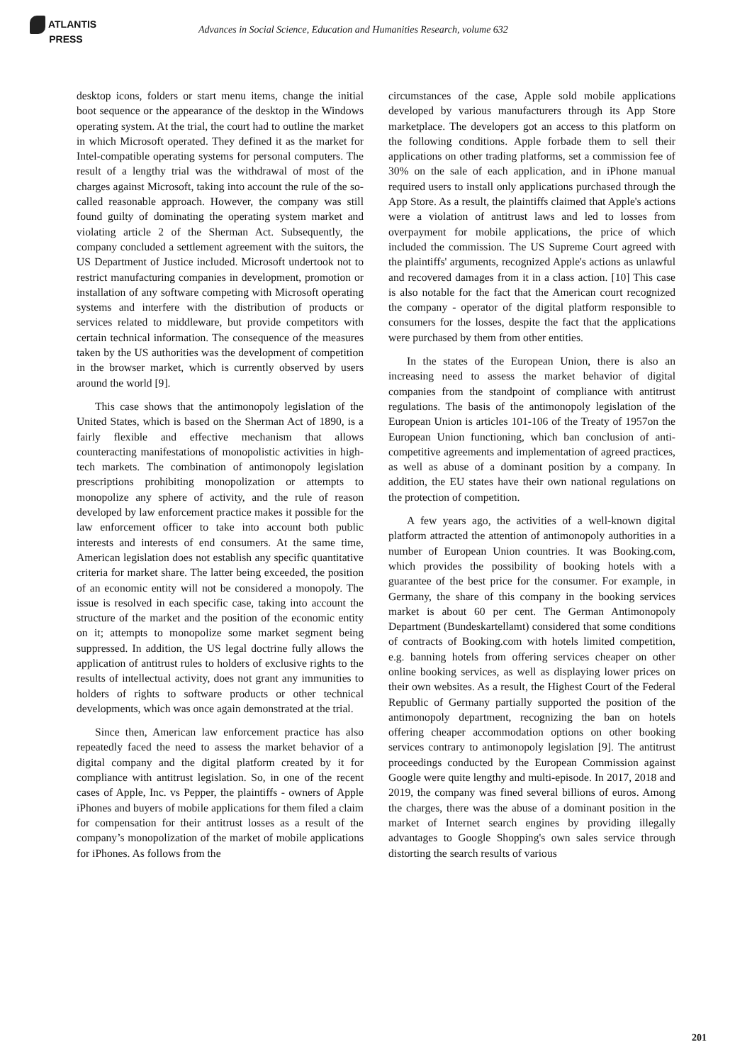ATLANTIS
PRESS
Advances in Social Science, Education and Humanities Research, volume 632
desktop icons, folders or start menu items, change the initial boot sequence or the appearance of the desktop in the Windows operating system. At the trial, the court had to outline the market in which Microsoft operated. They defined it as the market for Intel-compatible operating systems for personal computers. The result of a lengthy trial was the withdrawal of most of the charges against Microsoft, taking into account the rule of the so-called reasonable approach. However, the company was still found guilty of dominating the operating system market and violating article 2 of the Sherman Act. Subsequently, the company concluded a settlement agreement with the suitors, the US Department of Justice included. Microsoft undertook not to restrict manufacturing companies in development, promotion or installation of any software competing with Microsoft operating systems and interfere with the distribution of products or services related to middleware, but provide competitors with certain technical information. The consequence of the measures taken by the US authorities was the development of competition in the browser market, which is currently observed by users around the world [9].
This case shows that the antimonopoly legislation of the United States, which is based on the Sherman Act of 1890, is a fairly flexible and effective mechanism that allows counteracting manifestations of monopolistic activities in high-tech markets. The combination of antimonopoly legislation prescriptions prohibiting monopolization or attempts to monopolize any sphere of activity, and the rule of reason developed by law enforcement practice makes it possible for the law enforcement officer to take into account both public interests and interests of end consumers. At the same time, American legislation does not establish any specific quantitative criteria for market share. The latter being exceeded, the position of an economic entity will not be considered a monopoly. The issue is resolved in each specific case, taking into account the structure of the market and the position of the economic entity on it; attempts to monopolize some market segment being suppressed. In addition, the US legal doctrine fully allows the application of antitrust rules to holders of exclusive rights to the results of intellectual activity, does not grant any immunities to holders of rights to software products or other technical developments, which was once again demonstrated at the trial.
Since then, American law enforcement practice has also repeatedly faced the need to assess the market behavior of a digital company and the digital platform created by it for compliance with antitrust legislation. So, in one of the recent cases of Apple, Inc. vs Pepper, the plaintiffs - owners of Apple iPhones and buyers of mobile applications for them filed a claim for compensation for their antitrust losses as a result of the company’s monopolization of the market of mobile applications for iPhones. As follows from the
circumstances of the case, Apple sold mobile applications developed by various manufacturers through its App Store marketplace. The developers got an access to this platform on the following conditions. Apple forbade them to sell their applications on other trading platforms, set a commission fee of 30% on the sale of each application, and in iPhone manual required users to install only applications purchased through the App Store. As a result, the plaintiffs claimed that Apple's actions were a violation of antitrust laws and led to losses from overpayment for mobile applications, the price of which included the commission. The US Supreme Court agreed with the plaintiffs' arguments, recognized Apple's actions as unlawful and recovered damages from it in a class action. [10] This case is also notable for the fact that the American court recognized the company - operator of the digital platform responsible to consumers for the losses, despite the fact that the applications were purchased by them from other entities.
In the states of the European Union, there is also an increasing need to assess the market behavior of digital companies from the standpoint of compliance with antitrust regulations. The basis of the antimonopoly legislation of the European Union is articles 101-106 of the Treaty of 1957on the European Union functioning, which ban conclusion of anti-competitive agreements and implementation of agreed practices, as well as abuse of a dominant position by a company. In addition, the EU states have their own national regulations on the protection of competition.
A few years ago, the activities of a well-known digital platform attracted the attention of antimonopoly authorities in a number of European Union countries. It was Booking.com, which provides the possibility of booking hotels with a guarantee of the best price for the consumer. For example, in Germany, the share of this company in the booking services market is about 60 per cent. The German Antimonopoly Department (Bundeskartellamt) considered that some conditions of contracts of Booking.com with hotels limited competition, e.g. banning hotels from offering services cheaper on other online booking services, as well as displaying lower prices on their own websites. As a result, the Highest Court of the Federal Republic of Germany partially supported the position of the antimonopoly department, recognizing the ban on hotels offering cheaper accommodation options on other booking services contrary to antimonopoly legislation [9]. The antitrust proceedings conducted by the European Commission against Google were quite lengthy and multi-episode. In 2017, 2018 and 2019, the company was fined several billions of euros. Among the charges, there was the abuse of a dominant position in the market of Internet search engines by providing illegally advantages to Google Shopping's own sales service through distorting the search results of various
201